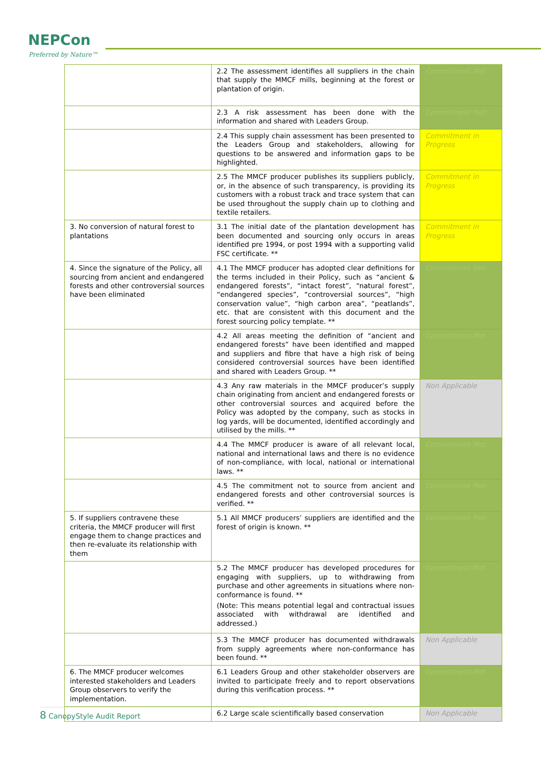NEPCon
Preferred by Nature™
| | 2.2 The assessment identifies all suppliers in the chain that supply the MMCF mills, beginning at the forest or plantation of origin. | Commitment Met |
| | 2.3 A risk assessment has been done with the information and shared with Leaders Group. | Commitment Met |
| | 2.4 This supply chain assessment has been presented to the Leaders Group and stakeholders, allowing for questions to be answered and information gaps to be highlighted. | Commitment in Progress |
| | 2.5 The MMCF producer publishes its suppliers publicly, or, in the absence of such transparency, is providing its customers with a robust track and trace system that can be used throughout the supply chain up to clothing and textile retailers. | Commitment in Progress |
| 3. No conversion of natural forest to plantations | 3.1 The initial date of the plantation development has been documented and sourcing only occurs in areas identified pre 1994, or post 1994 with a supporting valid FSC certificate. ** | Commitment in Progress |
| 4. Since the signature of the Policy, all sourcing from ancient and endangered forests and other controversial sources have been eliminated | 4.1 The MMCF producer has adopted clear definitions for the terms included in their Policy, such as “ancient & endangered forests”, “intact forest”, “natural forest”, “endangered species”, “controversial sources”, “high conservation value”, “high carbon area”, “peatlands”, etc. that are consistent with this document and the forest sourcing policy template. ** | Commitment Met |
| | 4.2 All areas meeting the definition of “ancient and endangered forests” have been identified and mapped and suppliers and fibre that have a high risk of being considered controversial sources have been identified and shared with Leaders Group. ** | Commitment Met |
| | 4.3 Any raw materials in the MMCF producer’s supply chain originating from ancient and endangered forests or other controversial sources and acquired before the Policy was adopted by the company, such as stocks in log yards, will be documented, identified accordingly and utilised by the mills. ** | Non Applicable |
| | 4.4 The MMCF producer is aware of all relevant local, national and international laws and there is no evidence of non-compliance, with local, national or international laws. ** | Commitment Met |
| | 4.5 The commitment not to source from ancient and endangered forests and other controversial sources is verified. ** | Commitment Met |
| 5. If suppliers contravene these criteria, the MMCF producer will first engage them to change practices and then re-evaluate its relationship with them | 5.1 All MMCF producers’ suppliers are identified and the forest of origin is known. ** | Commitment Met |
| | 5.2 The MMCF producer has developed procedures for engaging with suppliers, up to withdrawing from purchase and other agreements in situations where non-conformance is found. ** (Note: This means potential legal and contractual issues associated with withdrawal are identified and addressed.) | Commitment Met |
| | 5.3 The MMCF producer has documented withdrawals from supply agreements where non-conformance has been found. ** | Non Applicable |
| 6. The MMCF producer welcomes interested stakeholders and Leaders Group observers to verify the implementation. | 6.1 Leaders Group and other stakeholder observers are invited to participate freely and to report observations during this verification process. ** | Commitment Met |
| | 6.2 Large scale scientifically based conservation | Non Applicable |
8 CanopyStyle Audit Report